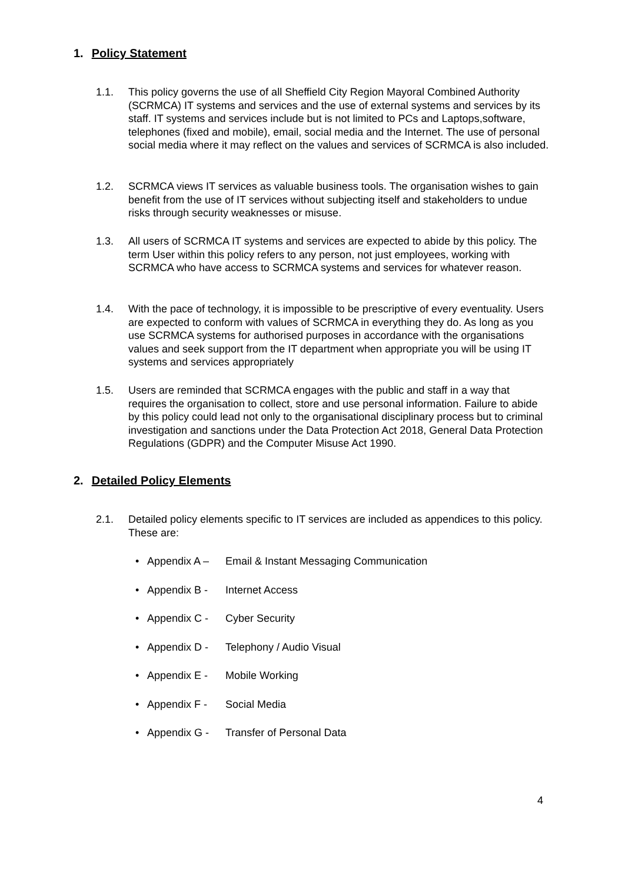1. Policy Statement
1.1. This policy governs the use of all Sheffield City Region Mayoral Combined Authority (SCRMCA) IT systems and services and the use of external systems and services by its staff. IT systems and services include but is not limited to PCs and Laptops,software, telephones (fixed and mobile), email, social media and the Internet. The use of personal social media where it may reflect on the values and services of SCRMCA is also included.
1.2. SCRMCA views IT services as valuable business tools. The organisation wishes to gain benefit from the use of IT services without subjecting itself and stakeholders to undue risks through security weaknesses or misuse.
1.3. All users of SCRMCA IT systems and services are expected to abide by this policy. The term User within this policy refers to any person, not just employees, working with SCRMCA who have access to SCRMCA systems and services for whatever reason.
1.4. With the pace of technology, it is impossible to be prescriptive of every eventuality. Users are expected to conform with values of SCRMCA in everything they do. As long as you use SCRMCA systems for authorised purposes in accordance with the organisations values and seek support from the IT department when appropriate you will be using IT systems and services appropriately
1.5. Users are reminded that SCRMCA engages with the public and staff in a way that requires the organisation to collect, store and use personal information. Failure to abide by this policy could lead not only to the organisational disciplinary process but to criminal investigation and sanctions under the Data Protection Act 2018, General Data Protection Regulations (GDPR) and the Computer Misuse Act 1990.
2. Detailed Policy Elements
2.1. Detailed policy elements specific to IT services are included as appendices to this policy. These are:
• Appendix A – Email & Instant Messaging Communication
• Appendix B - Internet Access
• Appendix C - Cyber Security
• Appendix D - Telephony / Audio Visual
• Appendix E - Mobile Working
• Appendix F - Social Media
• Appendix G - Transfer of Personal Data
4